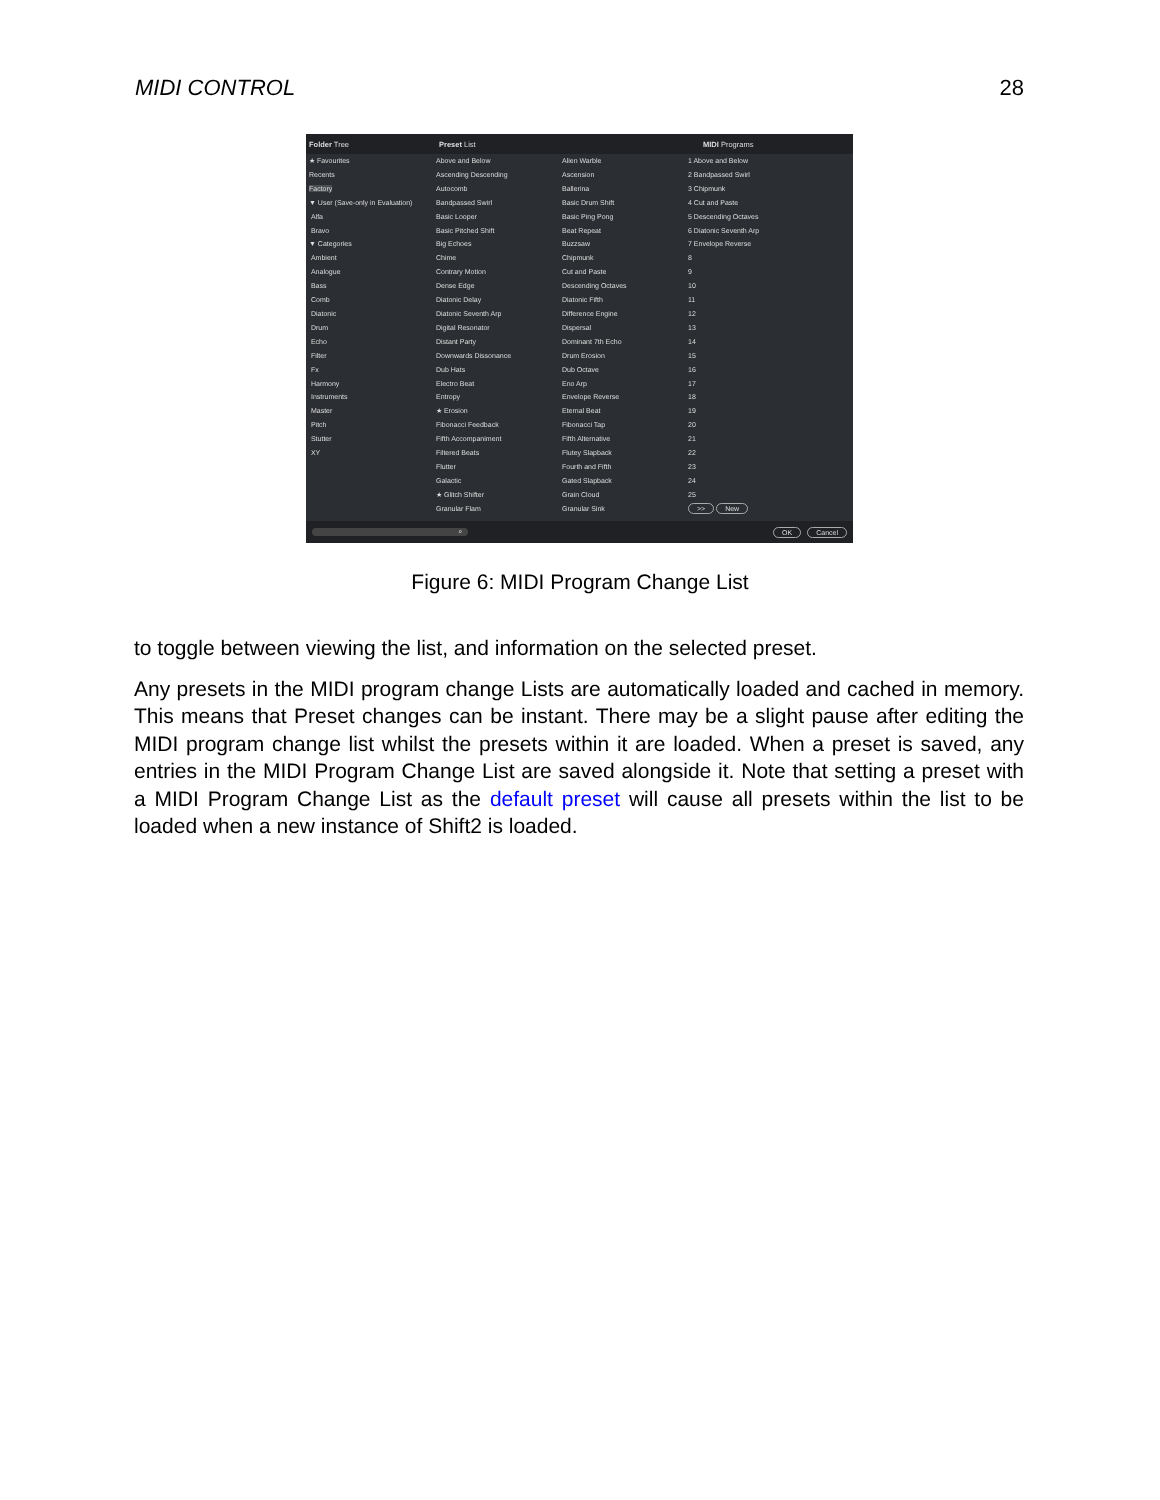MIDI CONTROL 28
Folder Tree Preset List MIDI Programs
★ Favourites
Recents
Factory
▼ User (Save-only in Evaluation)
Alfa
Bravo
▼ Categories
Ambient
Analogue
Bass
Comb
Diatonic
Drum
Echo
Filter
Fx
Harmony
Instruments
Master
Pitch
Stutter
XY
Above and Below
Ascending Descending
Autocomb
Bandpassed Swirl
Basic Looper
Basic Pitched Shift
Big Echoes
Chime
Contrary Motion
Dense Edge
Diatonic Delay
Diatonic Seventh Arp
Digital Resonator
Distant Party
Downwards Dissonance
Dub Hats
Electro Beat
Entropy
★ Erosion
Fibonacci Feedback
Fifth Accompaniment
Filtered Beats
Flutter
Galactic
★ Glitch Shifter
Granular Flam
Alien Warble
Ascension
Ballerina
Basic Drum Shift
Basic Ping Pong
Beat Repeat
Buzzsaw
Chipmunk
Cut and Paste
Descending Octaves
Diatonic Fifth
Difference Engine
Dispersal
Dominant 7th Echo
Drum Erosion
Dub Octave
Eno Arp
Envelope Reverse
Eternal Beat
Fibonacci Tap
Fifth Alternative
Flutey Slapback
Fourth and Fifth
Gated Slapback
Grain Cloud
Granular Sink
1 Above and Below
2 Bandpassed Swirl
3 Chipmunk
4 Cut and Paste
5 Descending Octaves
6 Diatonic Seventh Arp
7 Envelope Reverse
8
9
10
11
12
13
14
15
16
17
18
19
20
21
22
23
24
25
>> New
⌕ OK Cancel
Figure 6: MIDI Program Change List
to toggle between viewing the list, and information on the selected preset.
Any presets in the MIDI program change Lists are automatically loaded and cached in memory. This means that Preset changes can be instant. There may be a slight pause after editing the MIDI program change list whilst the presets within it are loaded. When a preset is saved, any entries in the MIDI Program Change List are saved alongside it. Note that setting a preset with a MIDI Program Change List as the default preset will cause all presets within the list to be loaded when a new instance of Shift2 is loaded.